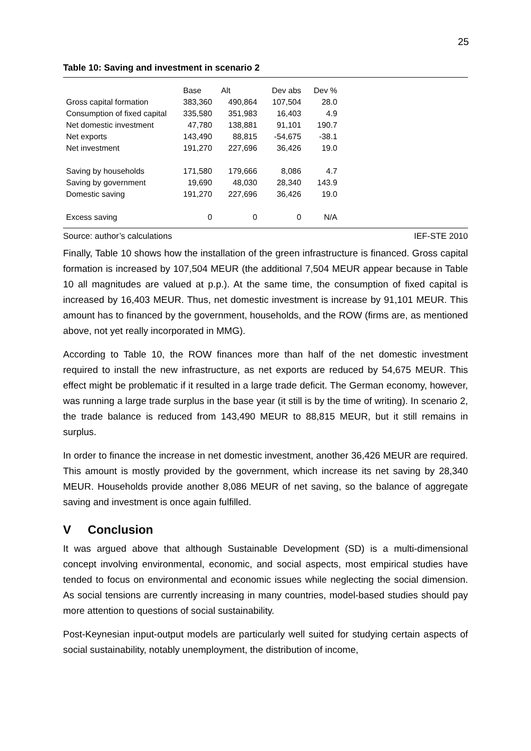25
Table 10: Saving and investment in scenario 2
| | Base | Alt | Dev abs | Dev % |
| --- | --- | --- | --- | --- |
| Gross capital formation | 383,360 | 490,864 | 107,504 | 28.0 |
| Consumption of fixed capital | 335,580 | 351,983 | 16,403 | 4.9 |
| Net domestic investment | 47,780 | 138,881 | 91,101 | 190.7 |
| Net exports | 143,490 | 88,815 | -54,675 | -38.1 |
| Net investment | 191,270 | 227,696 | 36,426 | 19.0 |
| Saving by households | 171,580 | 179,666 | 8,086 | 4.7 |
| Saving by government | 19,690 | 48,030 | 28,340 | 143.9 |
| Domestic saving | 191,270 | 227,696 | 36,426 | 19.0 |
| Excess saving | 0 | 0 | 0 | N/A |
Source: author’s calculations IEF-STE 2010
Finally, Table 10 shows how the installation of the green infrastructure is financed. Gross capital formation is increased by 107,504 MEUR (the additional 7,504 MEUR appear because in Table 10 all magnitudes are valued at p.p.). At the same time, the consumption of fixed capital is increased by 16,403 MEUR. Thus, net domestic investment is increase by 91,101 MEUR. This amount has to financed by the government, households, and the ROW (firms are, as mentioned above, not yet really incorporated in MMG).
According to Table 10, the ROW finances more than half of the net domestic investment required to install the new infrastructure, as net exports are reduced by 54,675 MEUR. This effect might be problematic if it resulted in a large trade deficit. The German economy, however, was running a large trade surplus in the base year (it still is by the time of writing). In scenario 2, the trade balance is reduced from 143,490 MEUR to 88,815 MEUR, but it still remains in surplus.
In order to finance the increase in net domestic investment, another 36,426 MEUR are required. This amount is mostly provided by the government, which increase its net saving by 28,340 MEUR. Households provide another 8,086 MEUR of net saving, so the balance of aggregate saving and investment is once again fulfilled.
V Conclusion
It was argued above that although Sustainable Development (SD) is a multi-dimensional concept involving environmental, economic, and social aspects, most empirical studies have tended to focus on environmental and economic issues while neglecting the social dimension. As social tensions are currently increasing in many countries, model-based studies should pay more attention to questions of social sustainability.
Post-Keynesian input-output models are particularly well suited for studying certain aspects of social sustainability, notably unemployment, the distribution of income,